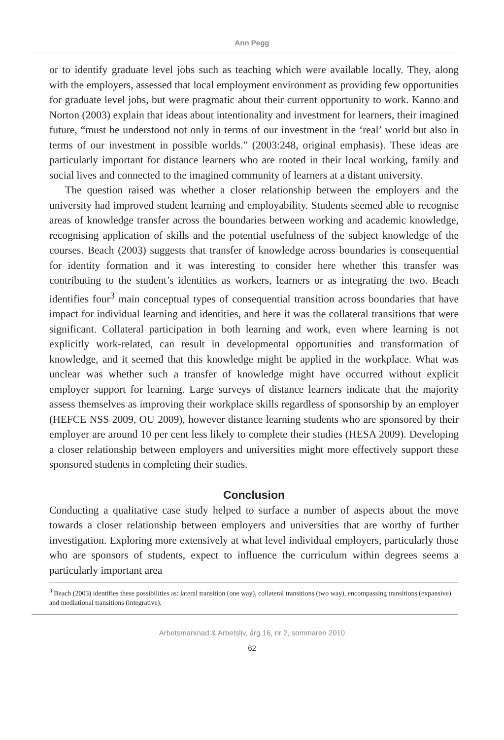Ann Pegg
or to identify graduate level jobs such as teaching which were available locally. They, along with the employers, assessed that local employment environment as providing few opportunities for graduate level jobs, but were pragmatic about their current opportunity to work. Kanno and Norton (2003) explain that ideas about intentionality and investment for learners, their imagined future, “must be understood not only in terms of our investment in the ‘real’ world but also in terms of our investment in possible worlds.” (2003:248, original emphasis). These ideas are particularly important for distance learners who are rooted in their local working, family and social lives and connected to the imagined community of learners at a distant university.
The question raised was whether a closer relationship between the employers and the university had improved student learning and employability. Students seemed able to recognise areas of knowledge transfer across the boundaries between working and academic knowledge, recognising application of skills and the potential usefulness of the subject knowledge of the courses. Beach (2003) suggests that transfer of knowledge across boundaries is consequential for identity formation and it was interesting to consider here whether this transfer was contributing to the student’s identities as workers, learners or as integrating the two. Beach identifies four<sup>3</sup> main conceptual types of consequential transition across boundaries that have impact for individual learning and identities, and here it was the collateral transitions that were significant. Collateral participation in both learning and work, even where learning is not explicitly work-related, can result in developmental opportunities and transformation of knowledge, and it seemed that this knowledge might be applied in the workplace. What was unclear was whether such a transfer of knowledge might have occurred without explicit employer support for learning. Large surveys of distance learners indicate that the majority assess themselves as improving their workplace skills regardless of sponsorship by an employer (HEFCE NSS 2009, OU 2009), however distance learning students who are sponsored by their employer are around 10 per cent less likely to complete their studies (HESA 2009). Developing a closer relationship between employers and universities might more effectively support these sponsored students in completing their studies.
Conclusion
Conducting a qualitative case study helped to surface a number of aspects about the move towards a closer relationship between employers and universities that are worthy of further investigation. Exploring more extensively at what level individual employers, particularly those who are sponsors of students, expect to influence the curriculum within degrees seems a particularly important area
<sup>3</sup> Beach (2003) identifies these possibilities as: lateral transition (one way), collateral transitions (two way), encompassing transitions (expansive) and mediational transitions (integrative).
Arbetsmarknad & Arbetsliv, årg 16, nr 2, sommaren 2010
62